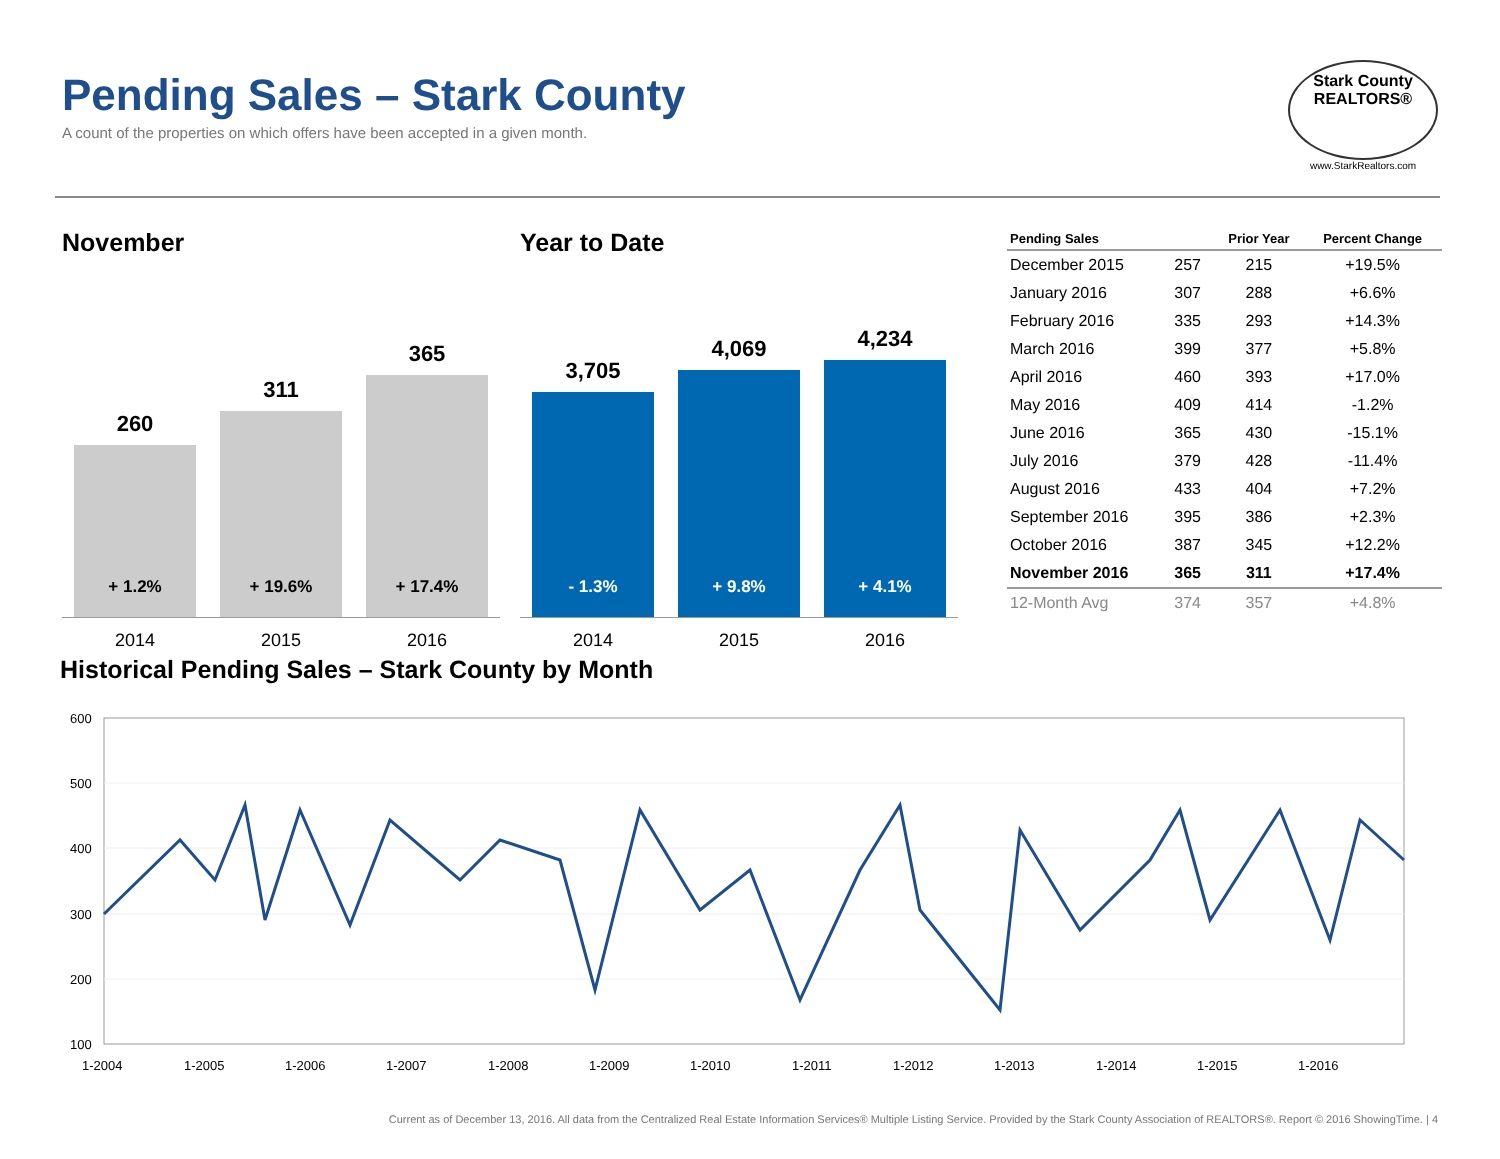Pending Sales – Stark County
A count of the properties on which offers have been accepted in a given month.
Stark County
REALTORS®
www.StarkRealtors.com
November
260
+ 1.2%
311
+ 19.6%
365
+ 17.4%
2014 2015 2016
Year to Date
3,705
- 1.3%
4,069
+ 9.8%
4,234
+ 4.1%
2014 2015 2016
| Pending Sales | | Prior Year | Percent Change |
| --- | --- | --- | --- |
| December 2015 | 257 | 215 | +19.5% |
| January 2016 | 307 | 288 | +6.6% |
| February 2016 | 335 | 293 | +14.3% |
| March 2016 | 399 | 377 | +5.8% |
| April 2016 | 460 | 393 | +17.0% |
| May 2016 | 409 | 414 | -1.2% |
| June 2016 | 365 | 430 | -15.1% |
| July 2016 | 379 | 428 | -11.4% |
| August 2016 | 433 | 404 | +7.2% |
| September 2016 | 395 | 386 | +2.3% |
| October 2016 | 387 | 345 | +12.2% |
| November 2016 | 365 | 311 | +17.4% |
| 12-Month Avg | 374 | 357 | +4.8% |
Historical Pending Sales – Stark County by Month
600
500
400
300
200
100
1-2004
1-2005
1-2006
1-2007
1-2008
1-2009
1-2010
1-2011
1-2012
1-2013
1-2014
1-2015
1-2016
Current as of December 13, 2016. All data from the Centralized Real Estate Information Services® Multiple Listing Service. Provided by the Stark County Association of REALTORS®. Report © 2016 ShowingTime. | 4